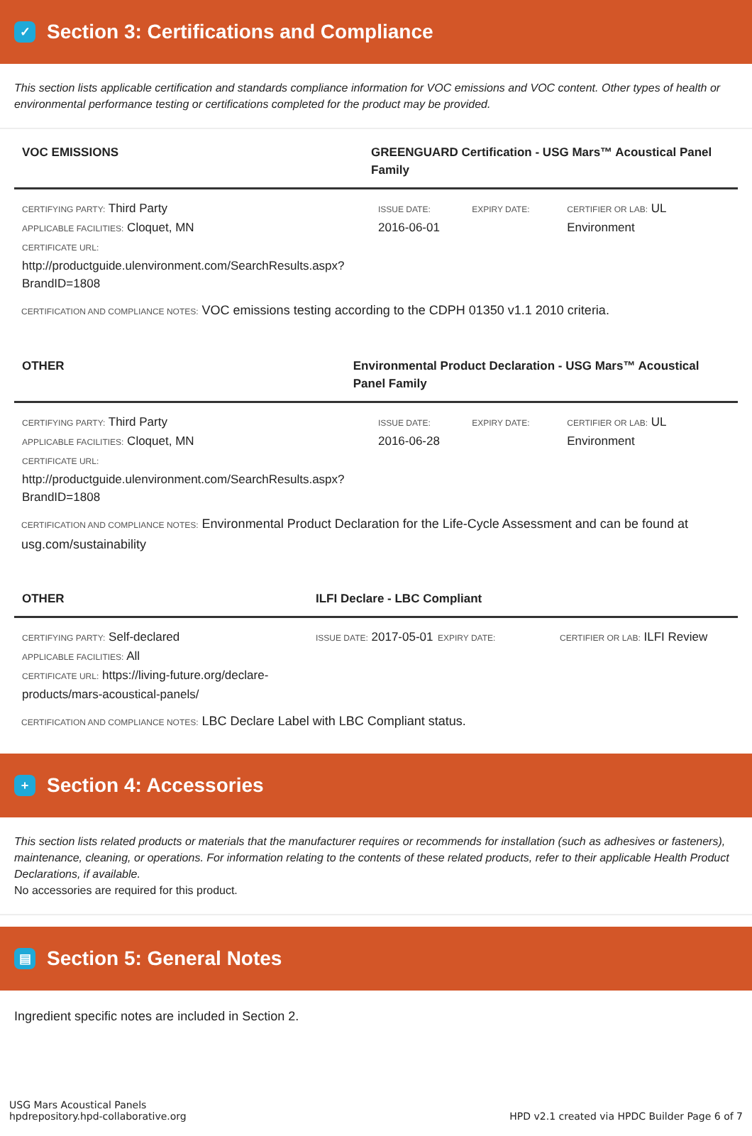✓
Section 3: Certifications and Compliance
This section lists applicable certification and standards compliance information for VOC emissions and VOC content. Other types of health or environmental performance testing or certifications completed for the product may be provided.
VOC EMISSIONS GREENGUARD Certification - USG Mars™ Acoustical Panel Family
CERTIFYING PARTY: Third Party
APPLICABLE FACILITIES: Cloquet, MN
CERTIFICATE URL:
http://productguide.ulenvironment.com/SearchResults.aspx? BrandID=1808
ISSUE DATE:
2016-06-01
EXPIRY DATE: CERTIFIER OR LAB: UL Environment
CERTIFICATION AND COMPLIANCE NOTES: VOC emissions testing according to the CDPH 01350 v1.1 2010 criteria.
OTHER Environmental Product Declaration - USG Mars™ Acoustical Panel Family
CERTIFYING PARTY: Third Party
APPLICABLE FACILITIES: Cloquet, MN
CERTIFICATE URL:
http://productguide.ulenvironment.com/SearchResults.aspx? BrandID=1808
ISSUE DATE:
2016-06-28
EXPIRY DATE: CERTIFIER OR LAB: UL Environment
CERTIFICATION AND COMPLIANCE NOTES: Environmental Product Declaration for the Life-Cycle Assessment and can be found at usg.com/sustainability
OTHER ILFI Declare - LBC Compliant
CERTIFYING PARTY: Self-declared
APPLICABLE FACILITIES: All
CERTIFICATE URL: https://living-future.org/declare-products/mars-acoustical-panels/
ISSUE DATE: 2017-05-01
EXPIRY DATE: CERTIFIER OR LAB: ILFI Review
CERTIFICATION AND COMPLIANCE NOTES: LBC Declare Label with LBC Compliant status.
+
Section 4: Accessories
This section lists related products or materials that the manufacturer requires or recommends for installation (such as adhesives or fasteners), maintenance, cleaning, or operations. For information relating to the contents of these related products, refer to their applicable Health Product Declarations, if available.
No accessories are required for this product.
▤
Section 5: General Notes
Ingredient specific notes are included in Section 2.
USG Mars Acoustical Panels
hpdrepository.hpd-collaborative.org
HPD v2.1 created via HPDC Builder Page 6 of 7